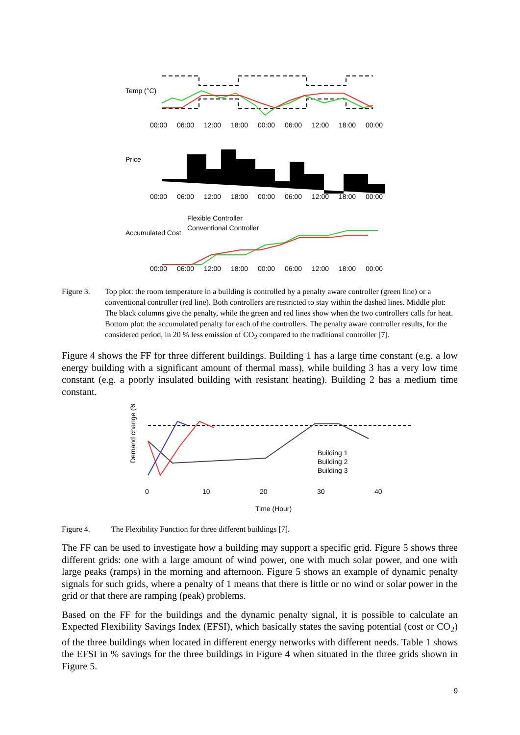00:00
06:00
12:00
18:00
00:00
06:00
12:00
18:00
00:00
00:00
06:00
12:00
18:00
00:00
06:00
12:00
18:00
00:00
00:00
06:00
12:00
18:00
00:00
06:00
12:00
18:00
00:00
Temp (°C)
Price
Accumulated Cost
Flexible Controller
Conventional Controller
Figure 3. Top plot: the room temperature in a building is controlled by a penalty aware controller (green line) or a conventional controller (red line). Both controllers are restricted to stay within the dashed lines. Middle plot: The black columns give the penalty, while the green and red lines show when the two controllers calls for heat. Bottom plot: the accumulated penalty for each of the controllers. The penalty aware controller results, for the considered period, in 20 % less emission of CO<sub>2</sub> compared to the traditional controller [7].
Figure 4 shows the FF for three different buildings. Building 1 has a large time constant (e.g. a low energy building with a significant amount of thermal mass), while building 3 has a very low time constant (e.g. a poorly insulated building with resistant heating). Building 2 has a medium time constant.
0
10
20
30
40
Time (Hour)
Demand change (%)
Building 1
Building 2
Building 3
Figure 4. The Flexibility Function for three different buildings [7].
The FF can be used to investigate how a building may support a specific grid. Figure 5 shows three different grids: one with a large amount of wind power, one with much solar power, and one with large peaks (ramps) in the morning and afternoon. Figure 5 shows an example of dynamic penalty signals for such grids, where a penalty of 1 means that there is little or no wind or solar power in the grid or that there are ramping (peak) problems.
Based on the FF for the buildings and the dynamic penalty signal, it is possible to calculate an Expected Flexibility Savings Index (EFSI), which basically states the saving potential (cost or CO<sub>2</sub>) of the three buildings when located in different energy networks with different needs. Table 1 shows the EFSI in % savings for the three buildings in Figure 4 when situated in the three grids shown in Figure 5.
9